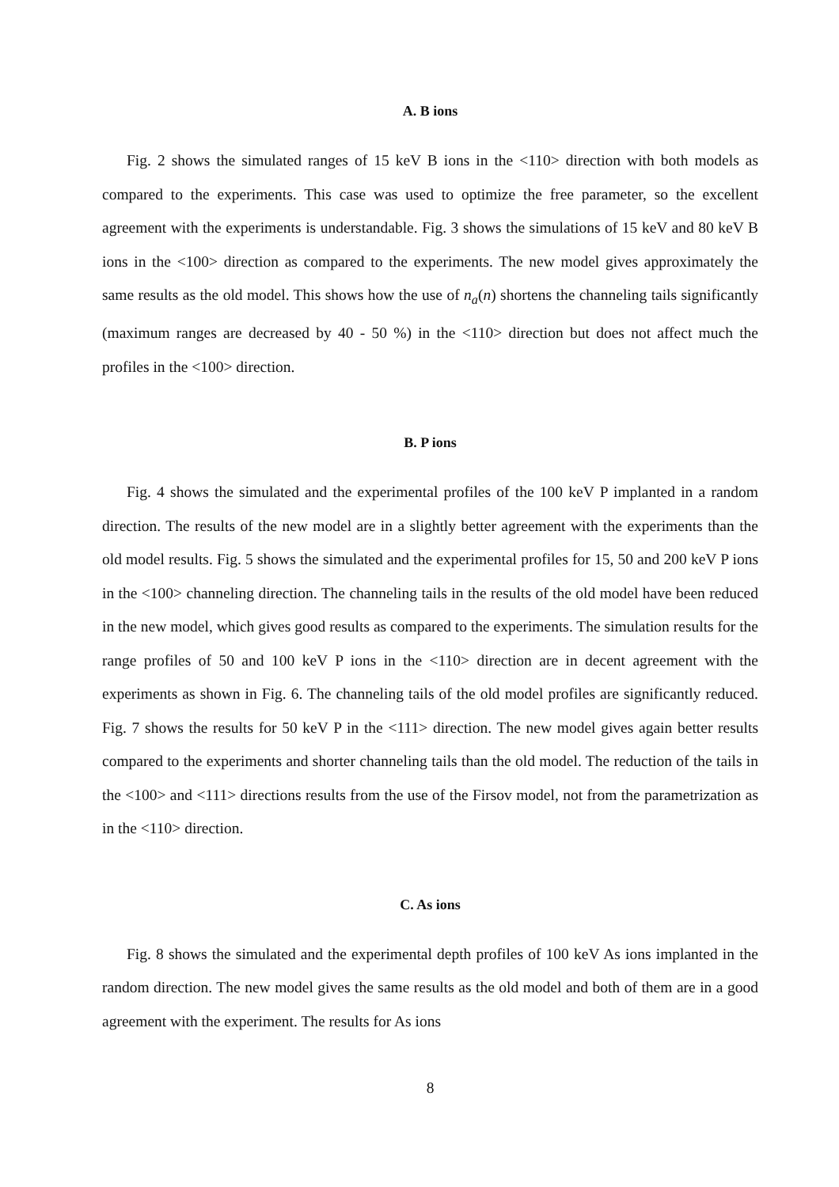A. B ions
Fig. 2 shows the simulated ranges of 15 keV B ions in the <110> direction with both models as compared to the experiments. This case was used to optimize the free parameter, so the excellent agreement with the experiments is understandable. Fig. 3 shows the simulations of 15 keV and 80 keV B ions in the <100> direction as compared to the experiments. The new model gives approximately the same results as the old model. This shows how the use of n<sub>a</sub>(n) shortens the channeling tails significantly (maximum ranges are decreased by 40 - 50 %) in the <110> direction but does not affect much the profiles in the <100> direction.
B. P ions
Fig. 4 shows the simulated and the experimental profiles of the 100 keV P implanted in a random direction. The results of the new model are in a slightly better agreement with the experiments than the old model results. Fig. 5 shows the simulated and the experimental profiles for 15, 50 and 200 keV P ions in the <100> channeling direction. The channeling tails in the results of the old model have been reduced in the new model, which gives good results as compared to the experiments. The simulation results for the range profiles of 50 and 100 keV P ions in the <110> direction are in decent agreement with the experiments as shown in Fig. 6. The channeling tails of the old model profiles are significantly reduced. Fig. 7 shows the results for 50 keV P in the <111> direction. The new model gives again better results compared to the experiments and shorter channeling tails than the old model. The reduction of the tails in the <100> and <111> directions results from the use of the Firsov model, not from the parametrization as in the <110> direction.
C. As ions
Fig. 8 shows the simulated and the experimental depth profiles of 100 keV As ions implanted in the random direction. The new model gives the same results as the old model and both of them are in a good agreement with the experiment. The results for As ions
8